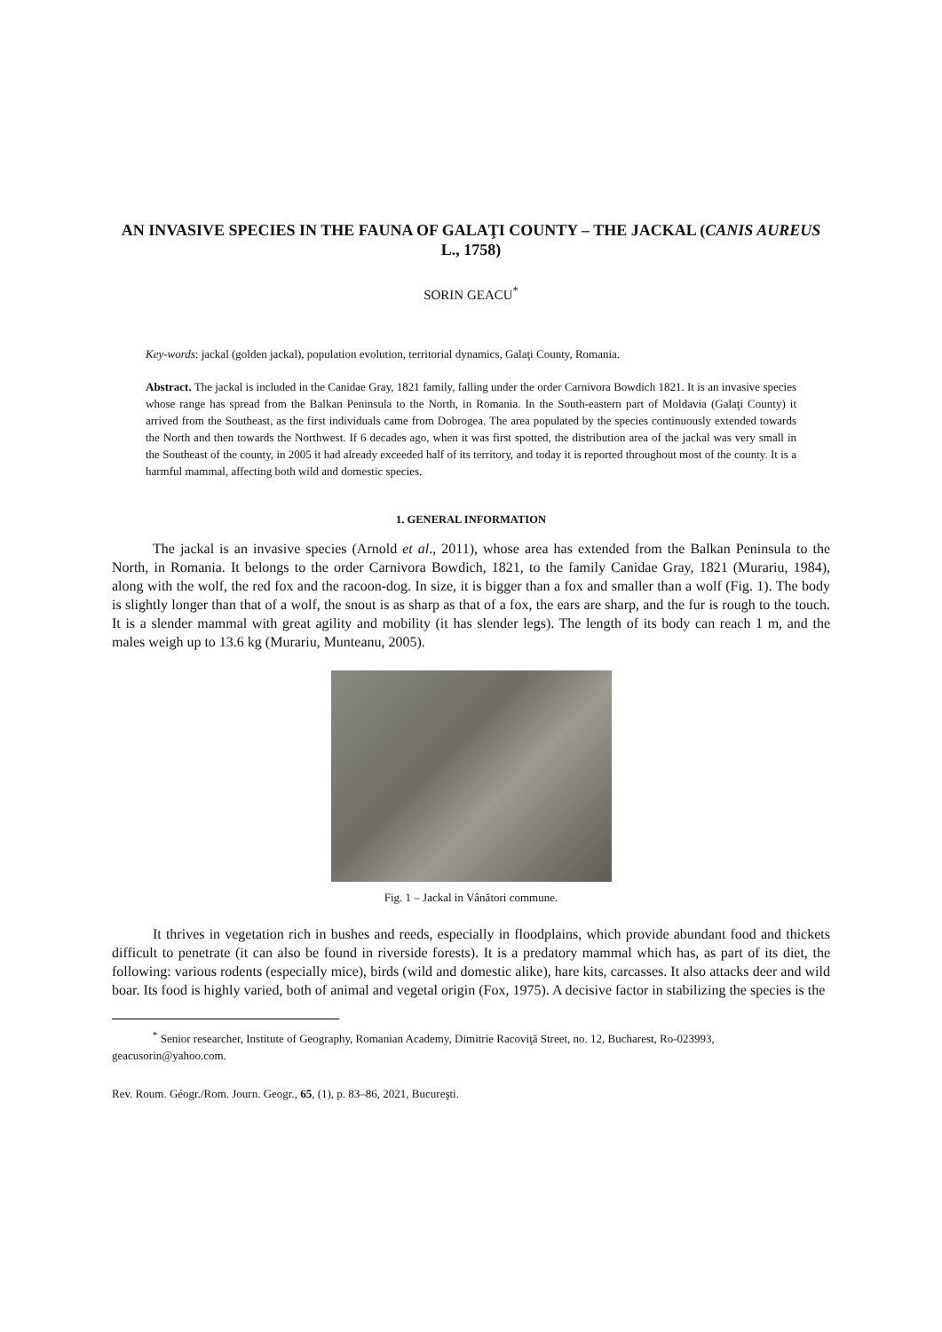AN INVASIVE SPECIES IN THE FAUNA OF GALAŢI COUNTY – THE JACKAL (CANIS AUREUS L., 1758)
SORIN GEACU<sup>*</sup>
Key-words: jackal (golden jackal), population evolution, territorial dynamics, Galaţi County, Romania.
Abstract. The jackal is included in the Canidae Gray, 1821 family, falling under the order Carnivora Bowdich 1821. It is an invasive species whose range has spread from the Balkan Peninsula to the North, in Romania. In the South-eastern part of Moldavia (Galaţi County) it arrived from the Southeast, as the first individuals came from Dobrogea. The area populated by the species continuously extended towards the North and then towards the Northwest. If 6 decades ago, when it was first spotted, the distribution area of the jackal was very small in the Southeast of the county, in 2005 it had already exceeded half of its territory, and today it is reported throughout most of the county. It is a harmful mammal, affecting both wild and domestic species.
1. GENERAL INFORMATION
The jackal is an invasive species (Arnold et al., 2011), whose area has extended from the Balkan Peninsula to the North, in Romania. It belongs to the order Carnivora Bowdich, 1821, to the family Canidae Gray, 1821 (Murariu, 1984), along with the wolf, the red fox and the racoon-dog. In size, it is bigger than a fox and smaller than a wolf (Fig. 1). The body is slightly longer than that of a wolf, the snout is as sharp as that of a fox, the ears are sharp, and the fur is rough to the touch. It is a slender mammal with great agility and mobility (it has slender legs). The length of its body can reach 1 m, and the males weigh up to 13.6 kg (Murariu, Munteanu, 2005).
Fig. 1 – Jackal in Vânători commune.
It thrives in vegetation rich in bushes and reeds, especially in floodplains, which provide abundant food and thickets difficult to penetrate (it can also be found in riverside forests). It is a predatory mammal which has, as part of its diet, the following: various rodents (especially mice), birds (wild and domestic alike), hare kits, carcasses. It also attacks deer and wild boar. Its food is highly varied, both of animal and vegetal origin (Fox, 1975). A decisive factor in stabilizing the species is the
<sup>*</sup> Senior researcher, Institute of Geography, Romanian Academy, Dimitrie Racoviţă Street, no. 12, Bucharest, Ro-023993, geacusorin@yahoo.com.
Rev. Roum. Géogr./Rom. Journ. Geogr., 65, (1), p. 83–86, 2021, Bucureşti.